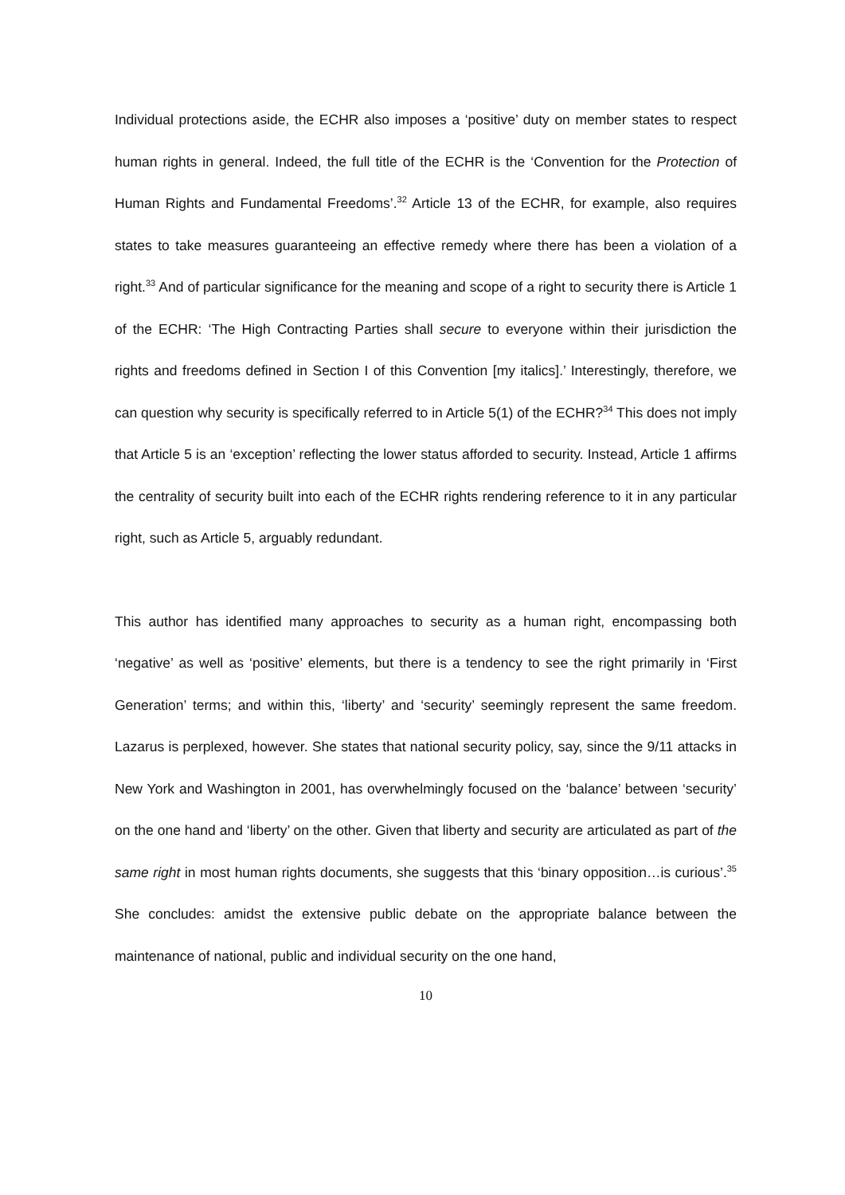Individual protections aside, the ECHR also imposes a ‘positive’ duty on member states to respect human rights in general. Indeed, the full title of the ECHR is the ‘Convention for the Protection of Human Rights and Fundamental Freedoms’.<sup>32</sup> Article 13 of the ECHR, for example, also requires states to take measures guaranteeing an effective remedy where there has been a violation of a right.<sup>33</sup> And of particular significance for the meaning and scope of a right to security there is Article 1 of the ECHR: ‘The High Contracting Parties shall secure to everyone within their jurisdiction the rights and freedoms defined in Section I of this Convention [my italics].’ Interestingly, therefore, we can question why security is specifically referred to in Article 5(1) of the ECHR?<sup>34</sup> This does not imply that Article 5 is an ‘exception’ reflecting the lower status afforded to security. Instead, Article 1 affirms the centrality of security built into each of the ECHR rights rendering reference to it in any particular right, such as Article 5, arguably redundant.
This author has identified many approaches to security as a human right, encompassing both ‘negative’ as well as ‘positive’ elements, but there is a tendency to see the right primarily in ‘First Generation’ terms; and within this, ‘liberty’ and ‘security’ seemingly represent the same freedom. Lazarus is perplexed, however. She states that national security policy, say, since the 9/11 attacks in New York and Washington in 2001, has overwhelmingly focused on the ‘balance’ between ‘security’ on the one hand and ‘liberty’ on the other. Given that liberty and security are articulated as part of the same right in most human rights documents, she suggests that this ‘binary opposition…is curious’.<sup>35</sup> She concludes: amidst the extensive public debate on the appropriate balance between the maintenance of national, public and individual security on the one hand,
10